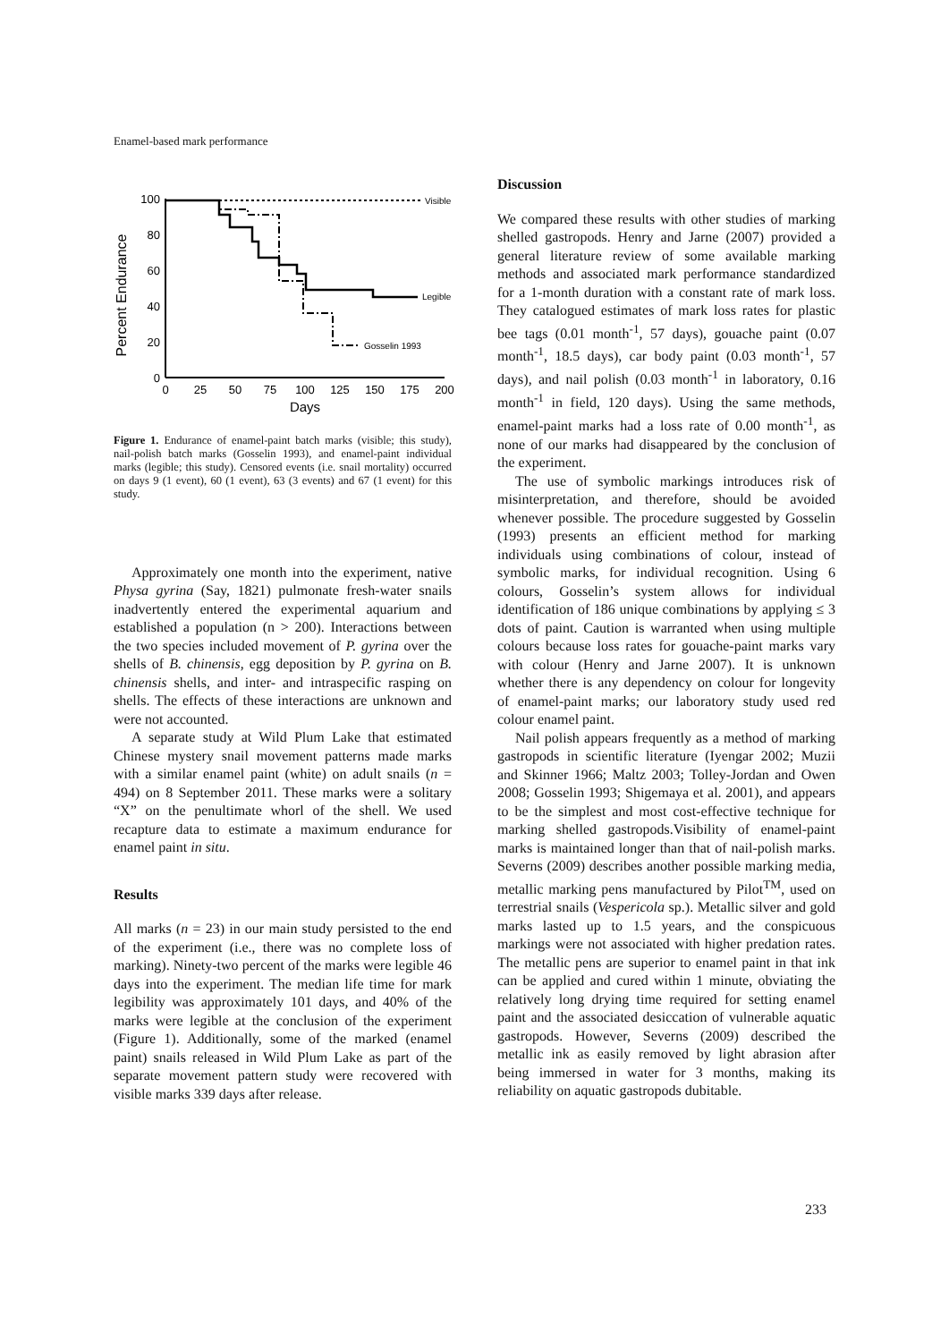Enamel-based mark performance
Percent Endurance
100
80
60
40
20
0
0
25
50
75
100
125
150
175
200
Days
Visible
Legible
Gosselin 1993
Figure 1. Endurance of enamel-paint batch marks (visible; this study), nail-polish batch marks (Gosselin 1993), and enamel-paint individual marks (legible; this study). Censored events (i.e. snail mortality) occurred on days 9 (1 event), 60 (1 event), 63 (3 events) and 67 (1 event) for this study.
Approximately one month into the experiment, native Physa gyrina (Say, 1821) pulmonate fresh-water snails inadvertently entered the experimental aquarium and established a population (n > 200). Interactions between the two species included movement of P. gyrina over the shells of B. chinensis, egg deposition by P. gyrina on B. chinensis shells, and inter- and intraspecific rasping on shells. The effects of these interactions are unknown and were not accounted.
A separate study at Wild Plum Lake that estimated Chinese mystery snail movement patterns made marks with a similar enamel paint (white) on adult snails (n = 494) on 8 September 2011. These marks were a solitary “X” on the penultimate whorl of the shell. We used recapture data to estimate a maximum endurance for enamel paint in situ.
Results
All marks (n = 23) in our main study persisted to the end of the experiment (i.e., there was no complete loss of marking). Ninety-two percent of the marks were legible 46 days into the experiment. The median life time for mark legibility was approximately 101 days, and 40% of the marks were legible at the conclusion of the experiment (Figure 1). Additionally, some of the marked (enamel paint) snails released in Wild Plum Lake as part of the separate movement pattern study were recovered with visible marks 339 days after release.
Discussion
We compared these results with other studies of marking shelled gastropods. Henry and Jarne (2007) provided a general literature review of some available marking methods and associated mark performance standardized for a 1-month duration with a constant rate of mark loss. They catalogued estimates of mark loss rates for plastic bee tags (0.01 month<sup>-1</sup>, 57 days), gouache paint (0.07 month<sup>-1</sup>, 18.5 days), car body paint (0.03 month<sup>-1</sup>, 57 days), and nail polish (0.03 month<sup>-1</sup> in laboratory, 0.16 month<sup>-1</sup> in field, 120 days). Using the same methods, enamel-paint marks had a loss rate of 0.00 month<sup>-1</sup>, as none of our marks had disappeared by the conclusion of the experiment.
The use of symbolic markings introduces risk of misinterpretation, and therefore, should be avoided whenever possible. The procedure suggested by Gosselin (1993) presents an efficient method for marking individuals using combinations of colour, instead of symbolic marks, for individual recognition. Using 6 colours, Gosselin’s system allows for individual identification of 186 unique combinations by applying ≤ 3 dots of paint. Caution is warranted when using multiple colours because loss rates for gouache-paint marks vary with colour (Henry and Jarne 2007). It is unknown whether there is any dependency on colour for longevity of enamel-paint marks; our laboratory study used red colour enamel paint.
Nail polish appears frequently as a method of marking gastropods in scientific literature (Iyengar 2002; Muzii and Skinner 1966; Maltz 2003; Tolley-Jordan and Owen 2008; Gosselin 1993; Shigemaya et al. 2001), and appears to be the simplest and most cost-effective technique for marking shelled gastropods.Visibility of enamel-paint marks is maintained longer than that of nail-polish marks. Severns (2009) describes another possible marking media, metallic marking pens manufactured by Pilot<sup>TM</sup>, used on terrestrial snails (Vespericola sp.). Metallic silver and gold marks lasted up to 1.5 years, and the conspicuous markings were not associated with higher predation rates. The metallic pens are superior to enamel paint in that ink can be applied and cured within 1 minute, obviating the relatively long drying time required for setting enamel paint and the associated desiccation of vulnerable aquatic gastropods. However, Severns (2009) described the metallic ink as easily removed by light abrasion after being immersed in water for 3 months, making its reliability on aquatic gastropods dubitable.
233